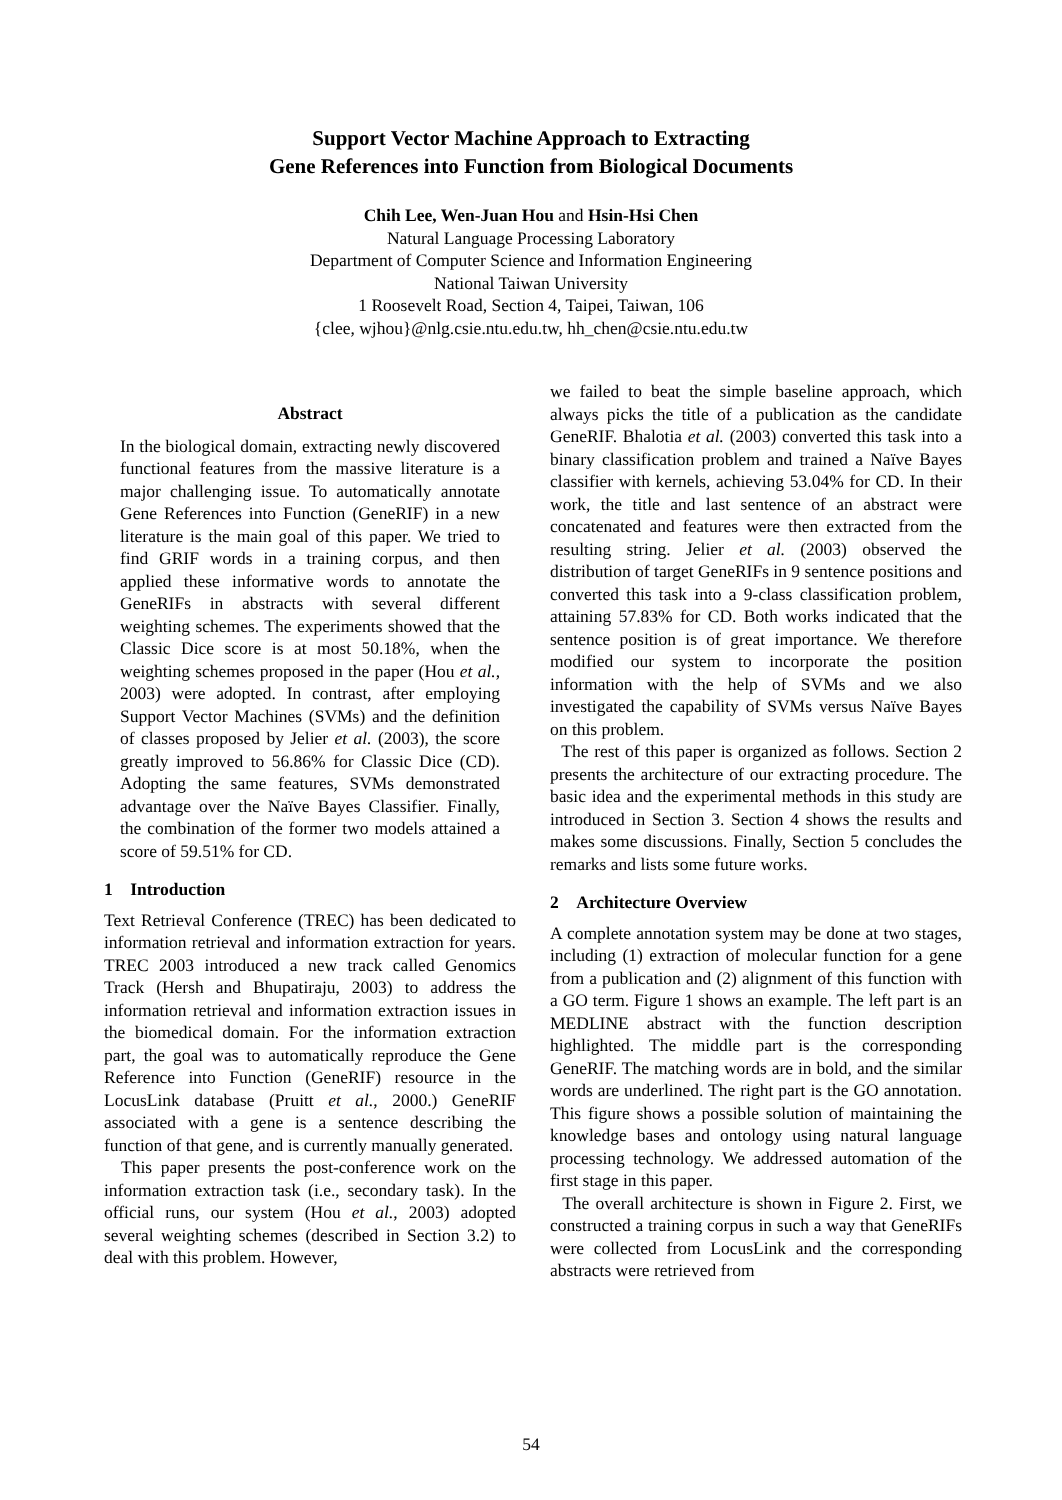Support Vector Machine Approach to Extracting
Gene References into Function from Biological Documents
Chih Lee, Wen-Juan Hou and Hsin-Hsi Chen
Natural Language Processing Laboratory
Department of Computer Science and Information Engineering
National Taiwan University
1 Roosevelt Road, Section 4, Taipei, Taiwan, 106
{clee, wjhou}@nlg.csie.ntu.edu.tw, hh_chen@csie.ntu.edu.tw
Abstract
In the biological domain, extracting newly discovered functional features from the massive literature is a major challenging issue. To automatically annotate Gene References into Function (GeneRIF) in a new literature is the main goal of this paper. We tried to find GRIF words in a training corpus, and then applied these informative words to annotate the GeneRIFs in abstracts with several different weighting schemes. The experiments showed that the Classic Dice score is at most 50.18%, when the weighting schemes proposed in the paper (Hou et al., 2003) were adopted. In contrast, after employing Support Vector Machines (SVMs) and the definition of classes proposed by Jelier et al. (2003), the score greatly improved to 56.86% for Classic Dice (CD). Adopting the same features, SVMs demonstrated advantage over the Naïve Bayes Classifier. Finally, the combination of the former two models attained a score of 59.51% for CD.
1 Introduction
Text Retrieval Conference (TREC) has been dedicated to information retrieval and information extraction for years. TREC 2003 introduced a new track called Genomics Track (Hersh and Bhupatiraju, 2003) to address the information retrieval and information extraction issues in the biomedical domain. For the information extraction part, the goal was to automatically reproduce the Gene Reference into Function (GeneRIF) resource in the LocusLink database (Pruitt et al., 2000.) GeneRIF associated with a gene is a sentence describing the function of that gene, and is currently manually generated.
This paper presents the post-conference work on the information extraction task (i.e., secondary task). In the official runs, our system (Hou et al., 2003) adopted several weighting schemes (described in Section 3.2) to deal with this problem. However,
we failed to beat the simple baseline approach, which always picks the title of a publication as the candidate GeneRIF. Bhalotia et al. (2003) converted this task into a binary classification problem and trained a Naïve Bayes classifier with kernels, achieving 53.04% for CD. In their work, the title and last sentence of an abstract were concatenated and features were then extracted from the resulting string. Jelier et al. (2003) observed the distribution of target GeneRIFs in 9 sentence positions and converted this task into a 9-class classification problem, attaining 57.83% for CD. Both works indicated that the sentence position is of great importance. We therefore modified our system to incorporate the position information with the help of SVMs and we also investigated the capability of SVMs versus Naïve Bayes on this problem.
The rest of this paper is organized as follows. Section 2 presents the architecture of our extracting procedure. The basic idea and the experimental methods in this study are introduced in Section 3. Section 4 shows the results and makes some discussions. Finally, Section 5 concludes the remarks and lists some future works.
2 Architecture Overview
A complete annotation system may be done at two stages, including (1) extraction of molecular function for a gene from a publication and (2) alignment of this function with a GO term. Figure 1 shows an example. The left part is an MEDLINE abstract with the function description highlighted. The middle part is the corresponding GeneRIF. The matching words are in bold, and the similar words are underlined. The right part is the GO annotation. This figure shows a possible solution of maintaining the knowledge bases and ontology using natural language processing technology. We addressed automation of the first stage in this paper.
The overall architecture is shown in Figure 2. First, we constructed a training corpus in such a way that GeneRIFs were collected from LocusLink and the corresponding abstracts were retrieved from
54